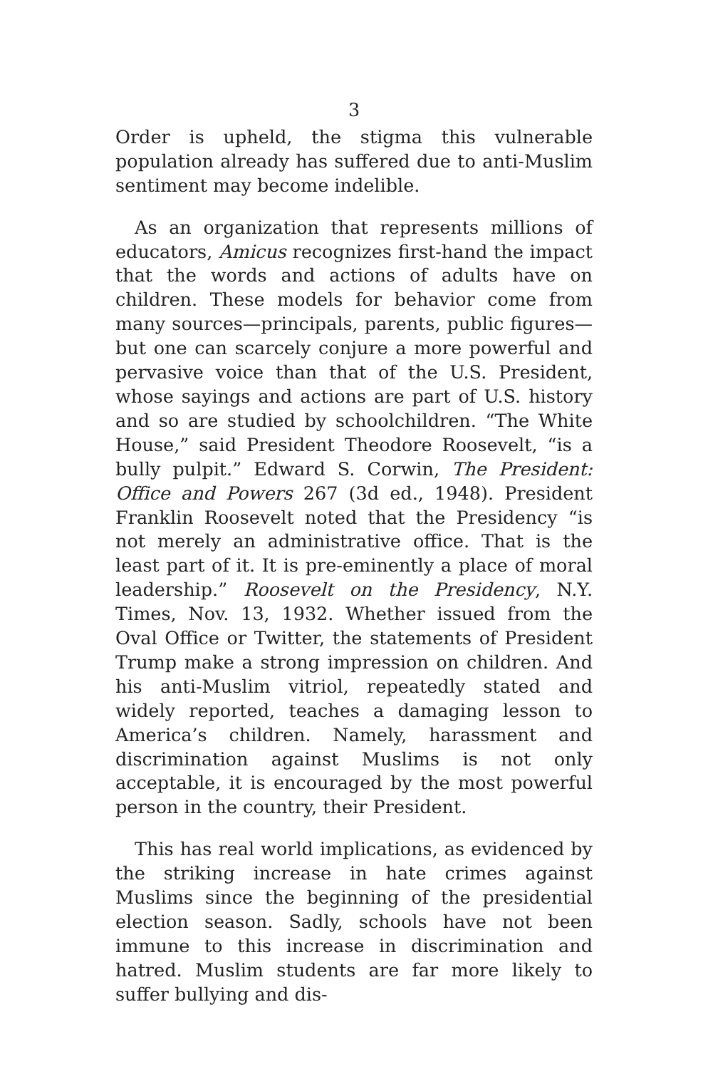3
Order is upheld, the stigma this vulnerable population already has suffered due to anti-Muslim sentiment may become indelible.
As an organization that represents millions of educators, Amicus recognizes first-hand the impact that the words and actions of adults have on children. These models for behavior come from many sources—principals, parents, public figures—but one can scarcely conjure a more powerful and pervasive voice than that of the U.S. President, whose sayings and actions are part of U.S. history and so are studied by schoolchildren. “The White House,” said President Theodore Roosevelt, “is a bully pulpit.” Edward S. Corwin, The President: Office and Powers 267 (3d ed., 1948). President Franklin Roosevelt noted that the Presidency “is not merely an administrative office. That is the least part of it. It is pre-eminently a place of moral leadership.” Roosevelt on the Presidency, N.Y. Times, Nov. 13, 1932. Whether issued from the Oval Office or Twitter, the statements of President Trump make a strong impression on children. And his anti-Muslim vitriol, repeatedly stated and widely reported, teaches a damaging lesson to America’s children. Namely, harassment and discrimination against Muslims is not only acceptable, it is encouraged by the most powerful person in the country, their President.
This has real world implications, as evidenced by the striking increase in hate crimes against Muslims since the beginning of the presidential election season. Sadly, schools have not been immune to this increase in discrimination and hatred. Muslim students are far more likely to suffer bullying and dis-